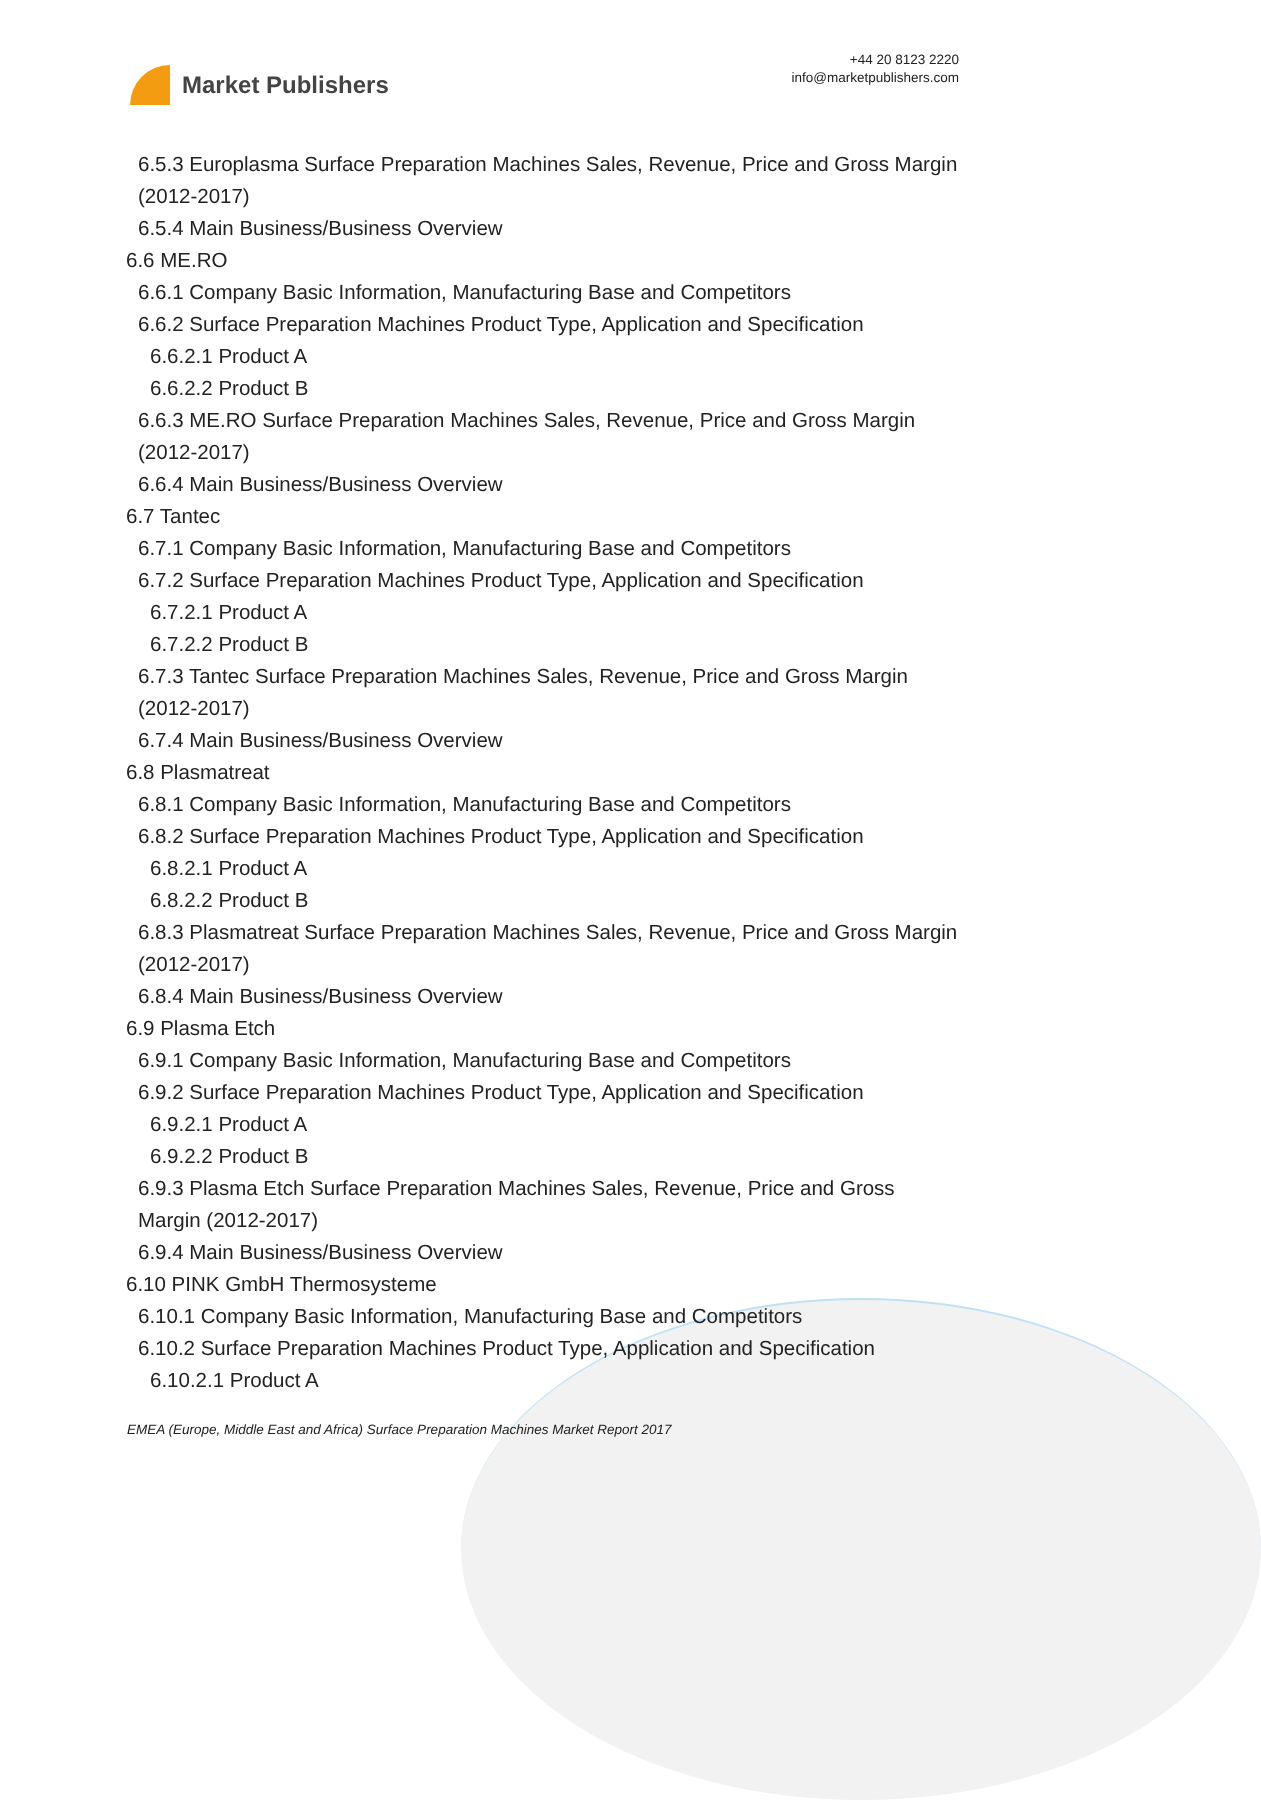Market Publishers
+44 20 8123 2220
info@marketpublishers.com
6.5.3 Europlasma Surface Preparation Machines Sales, Revenue, Price and Gross Margin (2012-2017)
6.5.4 Main Business/Business Overview
6.6 ME.RO
6.6.1 Company Basic Information, Manufacturing Base and Competitors
6.6.2 Surface Preparation Machines Product Type, Application and Specification
6.6.2.1 Product A
6.6.2.2 Product B
6.6.3 ME.RO Surface Preparation Machines Sales, Revenue, Price and Gross Margin (2012-2017)
6.6.4 Main Business/Business Overview
6.7 Tantec
6.7.1 Company Basic Information, Manufacturing Base and Competitors
6.7.2 Surface Preparation Machines Product Type, Application and Specification
6.7.2.1 Product A
6.7.2.2 Product B
6.7.3 Tantec Surface Preparation Machines Sales, Revenue, Price and Gross Margin (2012-2017)
6.7.4 Main Business/Business Overview
6.8 Plasmatreat
6.8.1 Company Basic Information, Manufacturing Base and Competitors
6.8.2 Surface Preparation Machines Product Type, Application and Specification
6.8.2.1 Product A
6.8.2.2 Product B
6.8.3 Plasmatreat Surface Preparation Machines Sales, Revenue, Price and Gross Margin (2012-2017)
6.8.4 Main Business/Business Overview
6.9 Plasma Etch
6.9.1 Company Basic Information, Manufacturing Base and Competitors
6.9.2 Surface Preparation Machines Product Type, Application and Specification
6.9.2.1 Product A
6.9.2.2 Product B
6.9.3 Plasma Etch Surface Preparation Machines Sales, Revenue, Price and Gross Margin (2012-2017)
6.9.4 Main Business/Business Overview
6.10 PINK GmbH Thermosysteme
6.10.1 Company Basic Information, Manufacturing Base and Competitors
6.10.2 Surface Preparation Machines Product Type, Application and Specification
6.10.2.1 Product A
EMEA (Europe, Middle East and Africa) Surface Preparation Machines Market Report 2017